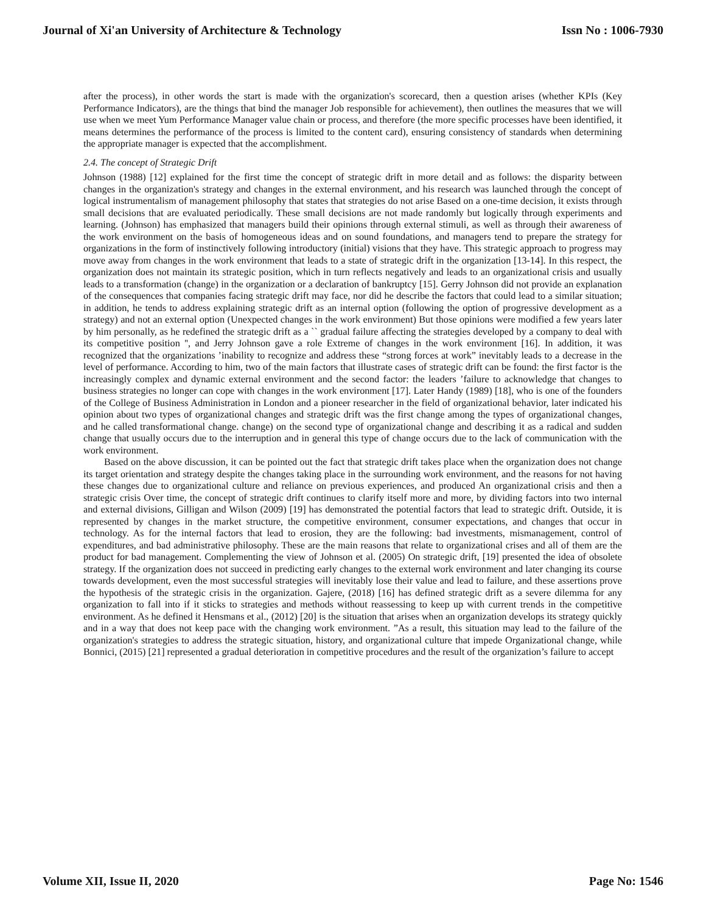Journal of Xi'an University of Architecture & Technology Issn No : 1006-7930
after the process), in other words the start is made with the organization's scorecard, then a question arises (whether KPIs (Key Performance Indicators), are the things that bind the manager Job responsible for achievement), then outlines the measures that we will use when we meet Yum Performance Manager value chain or process, and therefore (the more specific processes have been identified, it means determines the performance of the process is limited to the content card), ensuring consistency of standards when determining the appropriate manager is expected that the accomplishment.
2.4. The concept of Strategic Drift
Johnson (1988) [12] explained for the first time the concept of strategic drift in more detail and as follows: the disparity between changes in the organization's strategy and changes in the external environment, and his research was launched through the concept of logical instrumentalism of management philosophy that states that strategies do not arise Based on a one-time decision, it exists through small decisions that are evaluated periodically. These small decisions are not made randomly but logically through experiments and learning. (Johnson) has emphasized that managers build their opinions through external stimuli, as well as through their awareness of the work environment on the basis of homogeneous ideas and on sound foundations, and managers tend to prepare the strategy for organizations in the form of instinctively following introductory (initial) visions that they have. This strategic approach to progress may move away from changes in the work environment that leads to a state of strategic drift in the organization [13-14]. In this respect, the organization does not maintain its strategic position, which in turn reflects negatively and leads to an organizational crisis and usually leads to a transformation (change) in the organization or a declaration of bankruptcy [15]. Gerry Johnson did not provide an explanation of the consequences that companies facing strategic drift may face, nor did he describe the factors that could lead to a similar situation; in addition, he tends to address explaining strategic drift as an internal option (following the option of progressive development as a strategy) and not an external option (Unexpected changes in the work environment) But those opinions were modified a few years later by him personally, as he redefined the strategic drift as a `` gradual failure affecting the strategies developed by a company to deal with its competitive position '', and Jerry Johnson gave a role Extreme of changes in the work environment [16]. In addition, it was recognized that the organizations ’inability to recognize and address these “strong forces at work” inevitably leads to a decrease in the level of performance. According to him, two of the main factors that illustrate cases of strategic drift can be found: the first factor is the increasingly complex and dynamic external environment and the second factor: the leaders ’failure to acknowledge that changes to business strategies no longer can cope with changes in the work environment [17]. Later Handy (1989) [18], who is one of the founders of the College of Business Administration in London and a pioneer researcher in the field of organizational behavior, later indicated his opinion about two types of organizational changes and strategic drift was the first change among the types of organizational changes, and he called transformational change. change) on the second type of organizational change and describing it as a radical and sudden change that usually occurs due to the interruption and in general this type of change occurs due to the lack of communication with the work environment.
Based on the above discussion, it can be pointed out the fact that strategic drift takes place when the organization does not change its target orientation and strategy despite the changes taking place in the surrounding work environment, and the reasons for not having these changes due to organizational culture and reliance on previous experiences, and produced An organizational crisis and then a strategic crisis Over time, the concept of strategic drift continues to clarify itself more and more, by dividing factors into two internal and external divisions, Gilligan and Wilson (2009) [19] has demonstrated the potential factors that lead to strategic drift. Outside, it is represented by changes in the market structure, the competitive environment, consumer expectations, and changes that occur in technology. As for the internal factors that lead to erosion, they are the following: bad investments, mismanagement, control of expenditures, and bad administrative philosophy. These are the main reasons that relate to organizational crises and all of them are the product for bad management. Complementing the view of Johnson et al. (2005) On strategic drift, [19] presented the idea of obsolete strategy. If the organization does not succeed in predicting early changes to the external work environment and later changing its course towards development, even the most successful strategies will inevitably lose their value and lead to failure, and these assertions prove the hypothesis of the strategic crisis in the organization. Gajere, (2018) [16] has defined strategic drift as a severe dilemma for any organization to fall into if it sticks to strategies and methods without reassessing to keep up with current trends in the competitive environment. As he defined it Hensmans et al., (2012) [20] is the situation that arises when an organization develops its strategy quickly and in a way that does not keep pace with the changing work environment. ”As a result, this situation may lead to the failure of the organization's strategies to address the strategic situation, history, and organizational culture that impede Organizational change, while Bonnici, (2015) [21] represented a gradual deterioration in competitive procedures and the result of the organization’s failure to accept
Volume XII, Issue II, 2020 Page No: 1546